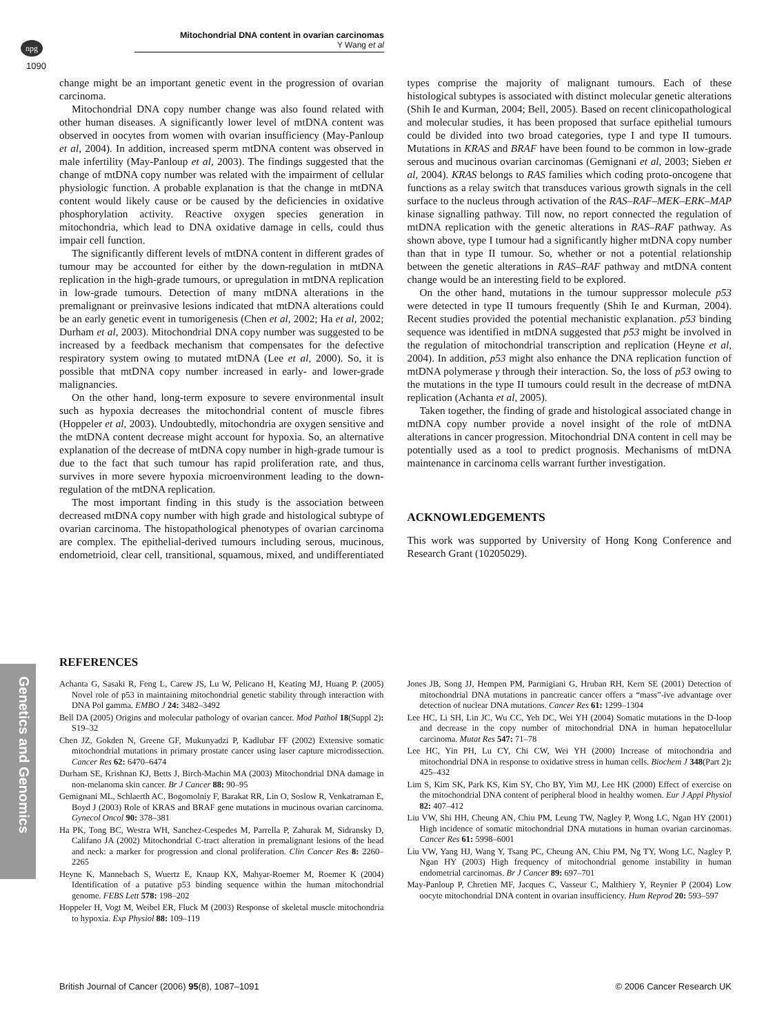npg
Mitochondrial DNA content in ovarian carcinomas
Y Wang et al
1090
Genetics and Genomics
change might be an important genetic event in the progression of ovarian carcinoma.
Mitochondrial DNA copy number change was also found related with other human diseases. A significantly lower level of mtDNA content was observed in oocytes from women with ovarian insufficiency (May-Panloup et al, 2004). In addition, increased sperm mtDNA content was observed in male infertility (May-Panloup et al, 2003). The findings suggested that the change of mtDNA copy number was related with the impairment of cellular physiologic function. A probable explanation is that the change in mtDNA content would likely cause or be caused by the deficiencies in oxidative phosphorylation activity. Reactive oxygen species generation in mitochondria, which lead to DNA oxidative damage in cells, could thus impair cell function.
The significantly different levels of mtDNA content in different grades of tumour may be accounted for either by the down-regulation in mtDNA replication in the high-grade tumours, or upregulation in mtDNA replication in low-grade tumours. Detection of many mtDNA alterations in the premalignant or preinvasive lesions indicated that mtDNA alterations could be an early genetic event in tumorigenesis (Chen et al, 2002; Ha et al, 2002; Durham et al, 2003). Mitochondrial DNA copy number was suggested to be increased by a feedback mechanism that compensates for the defective respiratory system owing to mutated mtDNA (Lee et al, 2000). So, it is possible that mtDNA copy number increased in early- and lower-grade malignancies.
On the other hand, long-term exposure to severe environmental insult such as hypoxia decreases the mitochondrial content of muscle fibres (Hoppeler et al, 2003). Undoubtedly, mitochondria are oxygen sensitive and the mtDNA content decrease might account for hypoxia. So, an alternative explanation of the decrease of mtDNA copy number in high-grade tumour is due to the fact that such tumour has rapid proliferation rate, and thus, survives in more severe hypoxia microenvironment leading to the down-regulation of the mtDNA replication.
The most important finding in this study is the association between decreased mtDNA copy number with high grade and histological subtype of ovarian carcinoma. The histopathological phenotypes of ovarian carcinoma are complex. The epithelial-derived tumours including serous, mucinous, endometrioid, clear cell, transitional, squamous, mixed, and undifferentiated types comprise the majority of malignant tumours. Each of these histological subtypes is associated with distinct molecular genetic alterations (Shih Ie and Kurman, 2004; Bell, 2005). Based on recent clinicopathological and molecular studies, it has been proposed that surface epithelial tumours could be divided into two broad categories, type I and type II tumours. Mutations in KRAS and BRAF have been found to be common in low-grade serous and mucinous ovarian carcinomas (Gemignani et al, 2003; Sieben et al, 2004). KRAS belongs to RAS families which coding proto-oncogene that functions as a relay switch that transduces various growth signals in the cell surface to the nucleus through activation of the RAS–RAF–MEK–ERK–MAP kinase signalling pathway. Till now, no report connected the regulation of mtDNA replication with the genetic alterations in RAS–RAF pathway. As shown above, type I tumour had a significantly higher mtDNA copy number than that in type II tumour. So, whether or not a potential relationship between the genetic alterations in RAS–RAF pathway and mtDNA content change would be an interesting field to be explored.
On the other hand, mutations in the tumour suppressor molecule p53 were detected in type II tumours frequently (Shih Ie and Kurman, 2004). Recent studies provided the potential mechanistic explanation. p53 binding sequence was identified in mtDNA suggested that p53 might be involved in the regulation of mitochondrial transcription and replication (Heyne et al, 2004). In addition, p53 might also enhance the DNA replication function of mtDNA polymerase γ through their interaction. So, the loss of p53 owing to the mutations in the type II tumours could result in the decrease of mtDNA replication (Achanta et al, 2005).
Taken together, the finding of grade and histological associated change in mtDNA copy number provide a novel insight of the role of mtDNA alterations in cancer progression. Mitochondrial DNA content in cell may be potentially used as a tool to predict prognosis. Mechanisms of mtDNA maintenance in carcinoma cells warrant further investigation.
ACKNOWLEDGEMENTS
This work was supported by University of Hong Kong Conference and Research Grant (10205029).
REFERENCES
Achanta G, Sasaki R, Feng L, Carew JS, Lu W, Pelicano H, Keating MJ, Huang P. (2005) Novel role of p53 in maintaining mitochondrial genetic stability through interaction with DNA Pol gamma. EMBO J 24: 3482–3492
Bell DA (2005) Origins and molecular pathology of ovarian cancer. Mod Pathol 18(Suppl 2): S19–32
Chen JZ, Gokden N, Greene GF, Mukunyadzi P, Kadlubar FF (2002) Extensive somatic mitochondrial mutations in primary prostate cancer using laser capture microdissection. Cancer Res 62: 6470–6474
Durham SE, Krishnan KJ, Betts J, Birch-Machin MA (2003) Mitochondrial DNA damage in non-melanoma skin cancer. Br J Cancer 88: 90–95
Gemignani ML, Schlaerth AC, Bogomolniy F, Barakat RR, Lin O, Soslow R, Venkatraman E, Boyd J (2003) Role of KRAS and BRAF gene mutations in mucinous ovarian carcinoma. Gynecol Oncol 90: 378–381
Ha PK, Tong BC, Westra WH, Sanchez-Cespedes M, Parrella P, Zahurak M, Sidransky D, Califano JA (2002) Mitochondrial C-tract alteration in premalignant lesions of the head and neck: a marker for progression and clonal proliferation. Clin Cancer Res 8: 2260–2265
Heyne K, Mannebach S, Wuertz E, Knaup KX, Mahyar-Roemer M, Roemer K (2004) Identification of a putative p53 binding sequence within the human mitochondrial genome. FEBS Lett 578: 198–202
Hoppeler H, Vogt M, Weibel ER, Fluck M (2003) Response of skeletal muscle mitochondria to hypoxia. Exp Physiol 88: 109–119
Jones JB, Song JJ, Hempen PM, Parmigiani G, Hruban RH, Kern SE (2001) Detection of mitochondrial DNA mutations in pancreatic cancer offers a “mass”-ive advantage over detection of nuclear DNA mutations. Cancer Res 61: 1299–1304
Lee HC, Li SH, Lin JC, Wu CC, Yeh DC, Wei YH (2004) Somatic mutations in the D-loop and decrease in the copy number of mitochondrial DNA in human hepatocellular carcinoma. Mutat Res 547: 71–78
Lee HC, Yin PH, Lu CY, Chi CW, Wei YH (2000) Increase of mitochondria and mitochondrial DNA in response to oxidative stress in human cells. Biochem J 348(Part 2): 425–432
Lim S, Kim SK, Park KS, Kim SY, Cho BY, Yim MJ, Lee HK (2000) Effect of exercise on the mitochondrial DNA content of peripheral blood in healthy women. Eur J Appl Physiol 82: 407–412
Liu VW, Shi HH, Cheung AN, Chiu PM, Leung TW, Nagley P, Wong LC, Ngan HY (2001) High incidence of somatic mitochondrial DNA mutations in human ovarian carcinomas. Cancer Res 61: 5998–6001
Liu VW, Yang HJ, Wang Y, Tsang PC, Cheung AN, Chiu PM, Ng TY, Wong LC, Nagley P, Ngan HY (2003) High frequency of mitochondrial genome instability in human endometrial carcinomas. Br J Cancer 89: 697–701
May-Panloup P, Chretien MF, Jacques C, Vasseur C, Malthiery Y, Reynier P (2004) Low oocyte mitochondrial DNA content in ovarian insufficiency. Hum Reprod 20: 593–597
British Journal of Cancer (2006) 95(8), 1087–1091 © 2006 Cancer Research UK